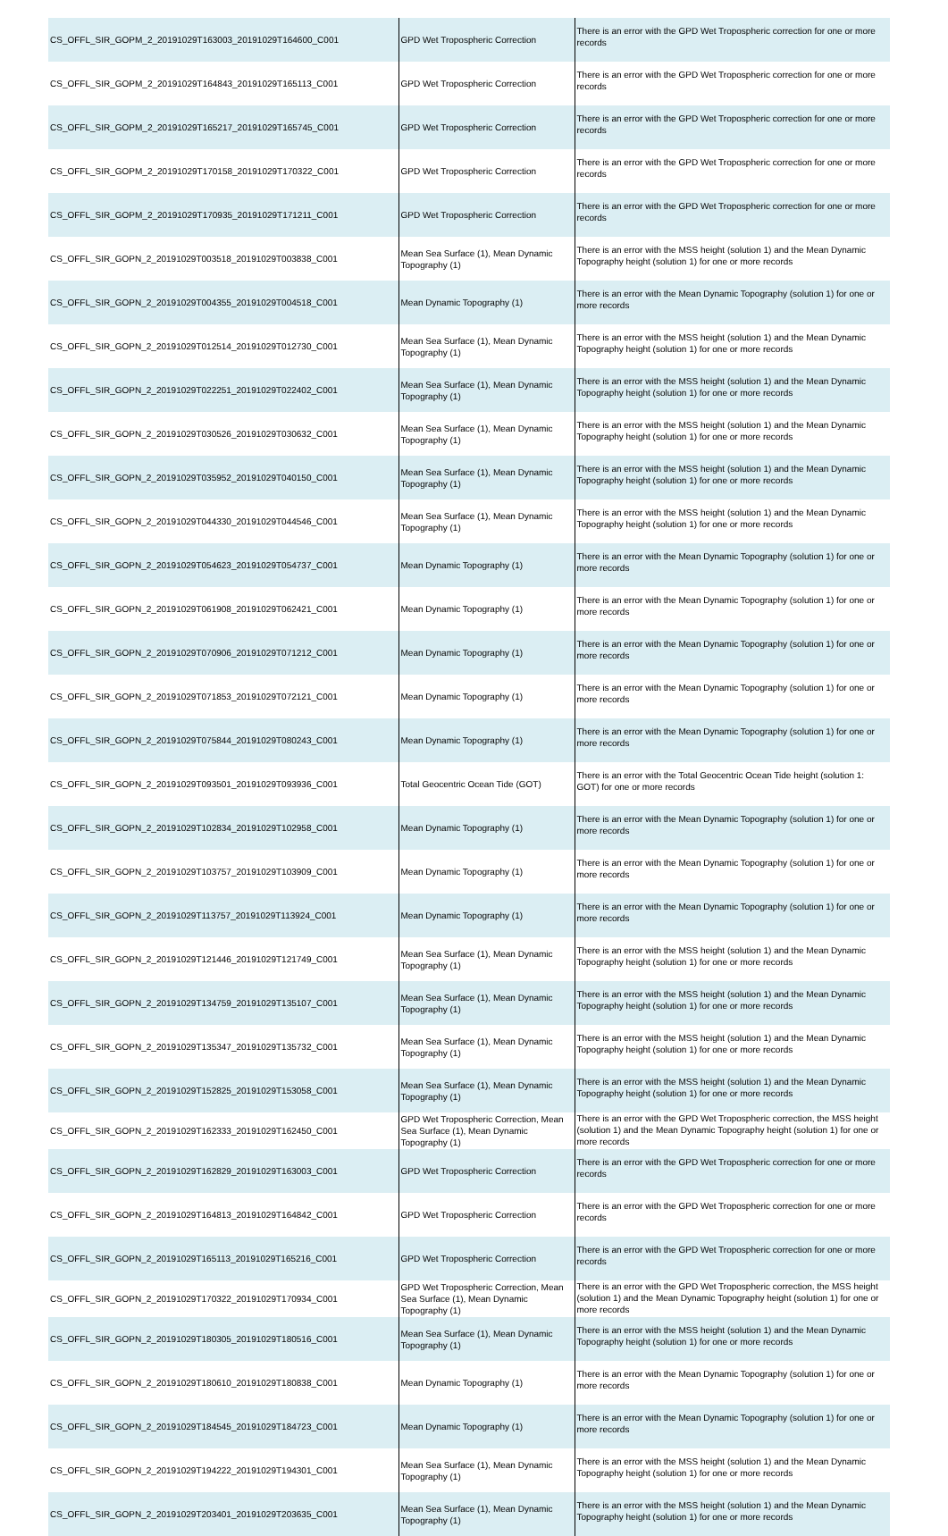| CS_OFFL_SIR_GOPM_2_20191029T163003_20191029T164600_C001 | GPD Wet Tropospheric Correction | There is an error with the GPD Wet Tropospheric correction for one or more records |
| CS_OFFL_SIR_GOPM_2_20191029T164843_20191029T165113_C001 | GPD Wet Tropospheric Correction | There is an error with the GPD Wet Tropospheric correction for one or more records |
| CS_OFFL_SIR_GOPM_2_20191029T165217_20191029T165745_C001 | GPD Wet Tropospheric Correction | There is an error with the GPD Wet Tropospheric correction for one or more records |
| CS_OFFL_SIR_GOPM_2_20191029T170158_20191029T170322_C001 | GPD Wet Tropospheric Correction | There is an error with the GPD Wet Tropospheric correction for one or more records |
| CS_OFFL_SIR_GOPM_2_20191029T170935_20191029T171211_C001 | GPD Wet Tropospheric Correction | There is an error with the GPD Wet Tropospheric correction for one or more records |
| CS_OFFL_SIR_GOPN_2_20191029T003518_20191029T003838_C001 | Mean Sea Surface (1), Mean Dynamic Topography (1) | There is an error with the MSS height (solution 1) and the Mean Dynamic Topography height (solution 1) for one or more records |
| CS_OFFL_SIR_GOPN_2_20191029T004355_20191029T004518_C001 | Mean Dynamic Topography (1) | There is an error with the Mean Dynamic Topography (solution 1) for one or more records |
| CS_OFFL_SIR_GOPN_2_20191029T012514_20191029T012730_C001 | Mean Sea Surface (1), Mean Dynamic Topography (1) | There is an error with the MSS height (solution 1) and the Mean Dynamic Topography height (solution 1) for one or more records |
| CS_OFFL_SIR_GOPN_2_20191029T022251_20191029T022402_C001 | Mean Sea Surface (1), Mean Dynamic Topography (1) | There is an error with the MSS height (solution 1) and the Mean Dynamic Topography height (solution 1) for one or more records |
| CS_OFFL_SIR_GOPN_2_20191029T030526_20191029T030632_C001 | Mean Sea Surface (1), Mean Dynamic Topography (1) | There is an error with the MSS height (solution 1) and the Mean Dynamic Topography height (solution 1) for one or more records |
| CS_OFFL_SIR_GOPN_2_20191029T035952_20191029T040150_C001 | Mean Sea Surface (1), Mean Dynamic Topography (1) | There is an error with the MSS height (solution 1) and the Mean Dynamic Topography height (solution 1) for one or more records |
| CS_OFFL_SIR_GOPN_2_20191029T044330_20191029T044546_C001 | Mean Sea Surface (1), Mean Dynamic Topography (1) | There is an error with the MSS height (solution 1) and the Mean Dynamic Topography height (solution 1) for one or more records |
| CS_OFFL_SIR_GOPN_2_20191029T054623_20191029T054737_C001 | Mean Dynamic Topography (1) | There is an error with the Mean Dynamic Topography (solution 1) for one or more records |
| CS_OFFL_SIR_GOPN_2_20191029T061908_20191029T062421_C001 | Mean Dynamic Topography (1) | There is an error with the Mean Dynamic Topography (solution 1) for one or more records |
| CS_OFFL_SIR_GOPN_2_20191029T070906_20191029T071212_C001 | Mean Dynamic Topography (1) | There is an error with the Mean Dynamic Topography (solution 1) for one or more records |
| CS_OFFL_SIR_GOPN_2_20191029T071853_20191029T072121_C001 | Mean Dynamic Topography (1) | There is an error with the Mean Dynamic Topography (solution 1) for one or more records |
| CS_OFFL_SIR_GOPN_2_20191029T075844_20191029T080243_C001 | Mean Dynamic Topography (1) | There is an error with the Mean Dynamic Topography (solution 1) for one or more records |
| CS_OFFL_SIR_GOPN_2_20191029T093501_20191029T093936_C001 | Total Geocentric Ocean Tide (GOT) | There is an error with the Total Geocentric Ocean Tide height (solution 1: GOT) for one or more records |
| CS_OFFL_SIR_GOPN_2_20191029T102834_20191029T102958_C001 | Mean Dynamic Topography (1) | There is an error with the Mean Dynamic Topography (solution 1) for one or more records |
| CS_OFFL_SIR_GOPN_2_20191029T103757_20191029T103909_C001 | Mean Dynamic Topography (1) | There is an error with the Mean Dynamic Topography (solution 1) for one or more records |
| CS_OFFL_SIR_GOPN_2_20191029T113757_20191029T113924_C001 | Mean Dynamic Topography (1) | There is an error with the Mean Dynamic Topography (solution 1) for one or more records |
| CS_OFFL_SIR_GOPN_2_20191029T121446_20191029T121749_C001 | Mean Sea Surface (1), Mean Dynamic Topography (1) | There is an error with the MSS height (solution 1) and the Mean Dynamic Topography height (solution 1) for one or more records |
| CS_OFFL_SIR_GOPN_2_20191029T134759_20191029T135107_C001 | Mean Sea Surface (1), Mean Dynamic Topography (1) | There is an error with the MSS height (solution 1) and the Mean Dynamic Topography height (solution 1) for one or more records |
| CS_OFFL_SIR_GOPN_2_20191029T135347_20191029T135732_C001 | Mean Sea Surface (1), Mean Dynamic Topography (1) | There is an error with the MSS height (solution 1) and the Mean Dynamic Topography height (solution 1) for one or more records |
| CS_OFFL_SIR_GOPN_2_20191029T152825_20191029T153058_C001 | Mean Sea Surface (1), Mean Dynamic Topography (1) | There is an error with the MSS height (solution 1) and the Mean Dynamic Topography height (solution 1) for one or more records |
| CS_OFFL_SIR_GOPN_2_20191029T162333_20191029T162450_C001 | GPD Wet Tropospheric Correction, Mean Sea Surface (1), Mean Dynamic Topography (1) | There is an error with the GPD Wet Tropospheric correction, the MSS height (solution 1) and the Mean Dynamic Topography height (solution 1) for one or more records |
| CS_OFFL_SIR_GOPN_2_20191029T162829_20191029T163003_C001 | GPD Wet Tropospheric Correction | There is an error with the GPD Wet Tropospheric correction for one or more records |
| CS_OFFL_SIR_GOPN_2_20191029T164813_20191029T164842_C001 | GPD Wet Tropospheric Correction | There is an error with the GPD Wet Tropospheric correction for one or more records |
| CS_OFFL_SIR_GOPN_2_20191029T165113_20191029T165216_C001 | GPD Wet Tropospheric Correction | There is an error with the GPD Wet Tropospheric correction for one or more records |
| CS_OFFL_SIR_GOPN_2_20191029T170322_20191029T170934_C001 | GPD Wet Tropospheric Correction, Mean Sea Surface (1), Mean Dynamic Topography (1) | There is an error with the GPD Wet Tropospheric correction, the MSS height (solution 1) and the Mean Dynamic Topography height (solution 1) for one or more records |
| CS_OFFL_SIR_GOPN_2_20191029T180305_20191029T180516_C001 | Mean Sea Surface (1), Mean Dynamic Topography (1) | There is an error with the MSS height (solution 1) and the Mean Dynamic Topography height (solution 1) for one or more records |
| CS_OFFL_SIR_GOPN_2_20191029T180610_20191029T180838_C001 | Mean Dynamic Topography (1) | There is an error with the Mean Dynamic Topography (solution 1) for one or more records |
| CS_OFFL_SIR_GOPN_2_20191029T184545_20191029T184723_C001 | Mean Dynamic Topography (1) | There is an error with the Mean Dynamic Topography (solution 1) for one or more records |
| CS_OFFL_SIR_GOPN_2_20191029T194222_20191029T194301_C001 | Mean Sea Surface (1), Mean Dynamic Topography (1) | There is an error with the MSS height (solution 1) and the Mean Dynamic Topography height (solution 1) for one or more records |
| CS_OFFL_SIR_GOPN_2_20191029T203401_20191029T203635_C001 | Mean Sea Surface (1), Mean Dynamic Topography (1) | There is an error with the MSS height (solution 1) and the Mean Dynamic Topography height (solution 1) for one or more records |